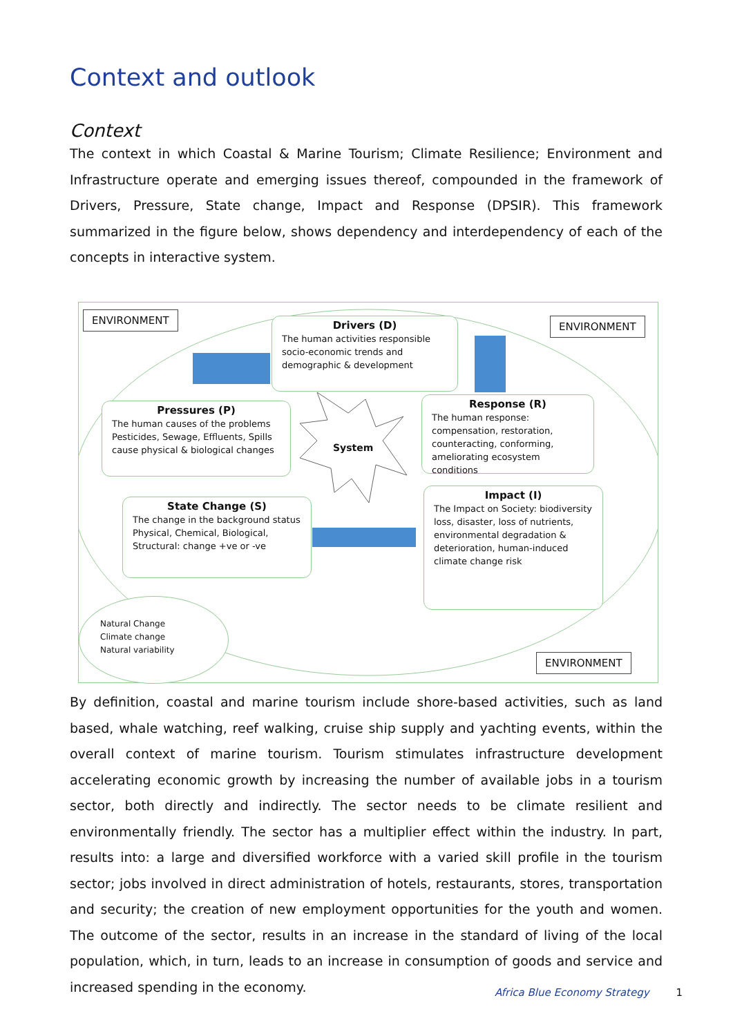Context and outlook
Context
The context in which Coastal & Marine Tourism; Climate Resilience; Environment and Infrastructure operate and emerging issues thereof, compounded in the framework of Drivers, Pressure, State change, Impact and Response (DPSIR). This framework summarized in the figure below, shows dependency and interdependency of each of the concepts in interactive system.
ENVIRONMENT
ENVIRONMENT
Drivers (D)
The human activities responsible socio-economic trends and demographic & development
Pressures (P)
The human causes of the problems Pesticides, Sewage, Effluents, Spills cause physical & biological changes
System
Response (R)
The human response: compensation, restoration, counteracting, conforming, ameliorating ecosystem conditions
State Change (S)
The change in the background status Physical, Chemical, Biological, Structural: change +ve or -ve
Impact (I)
The Impact on Society: biodiversity loss, disaster, loss of nutrients, environmental degradation & deterioration, human-induced climate change risk
Natural Change
Climate change
Natural variability
ENVIRONMENT
By definition, coastal and marine tourism include shore-based activities, such as land based, whale watching, reef walking, cruise ship supply and yachting events, within the overall context of marine tourism. Tourism stimulates infrastructure development accelerating economic growth by increasing the number of available jobs in a tourism sector, both directly and indirectly. The sector needs to be climate resilient and environmentally friendly. The sector has a multiplier effect within the industry. In part, results into: a large and diversified workforce with a varied skill profile in the tourism sector; jobs involved in direct administration of hotels, restaurants, stores, transportation and security; the creation of new employment opportunities for the youth and women. The outcome of the sector, results in an increase in the standard of living of the local population, which, in turn, leads to an increase in consumption of goods and service and increased spending in the economy.
Africa Blue Economy Strategy 1